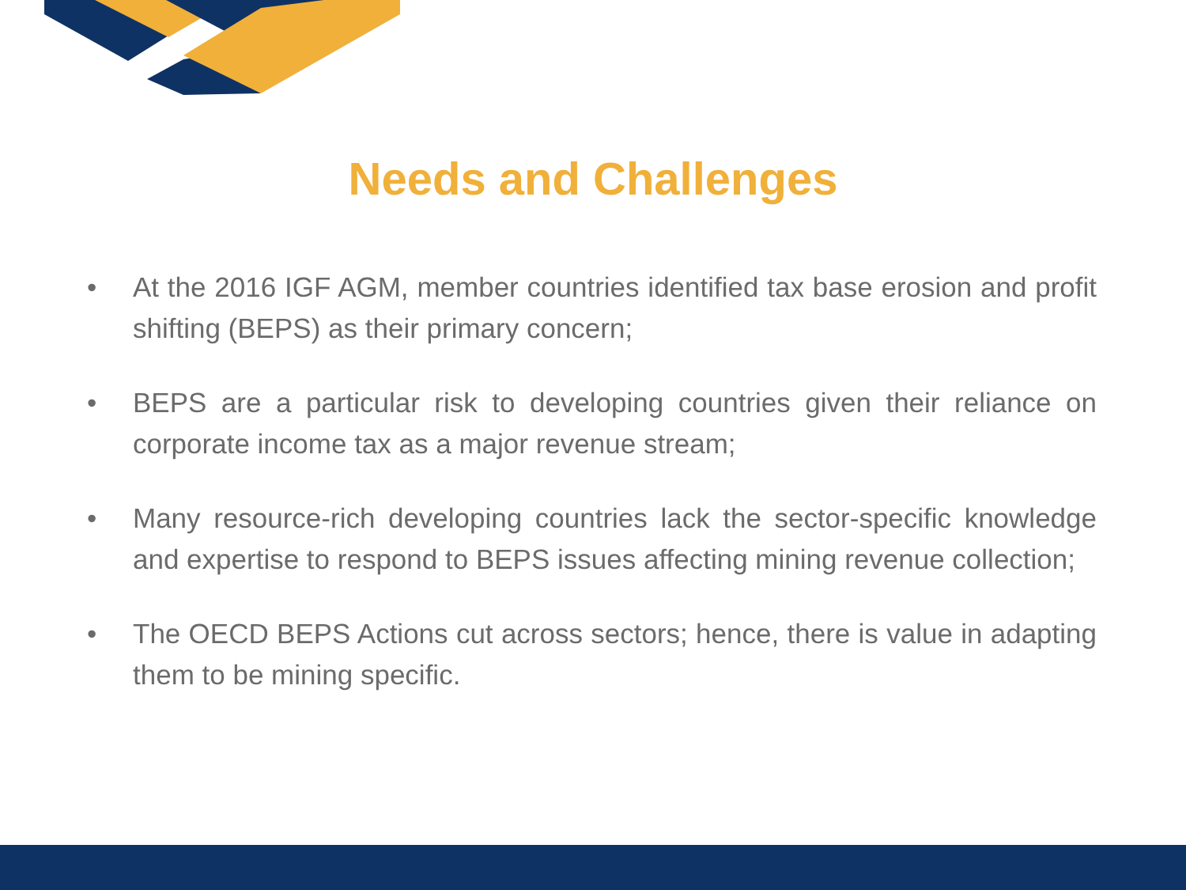Needs and Challenges
• At the 2016 IGF AGM, member countries identified tax base erosion and profit shifting (BEPS) as their primary concern;
• BEPS are a particular risk to developing countries given their reliance on corporate income tax as a major revenue stream;
• Many resource-rich developing countries lack the sector-specific knowledge and expertise to respond to BEPS issues affecting mining revenue collection;
• The OECD BEPS Actions cut across sectors; hence, there is value in adapting them to be mining specific.